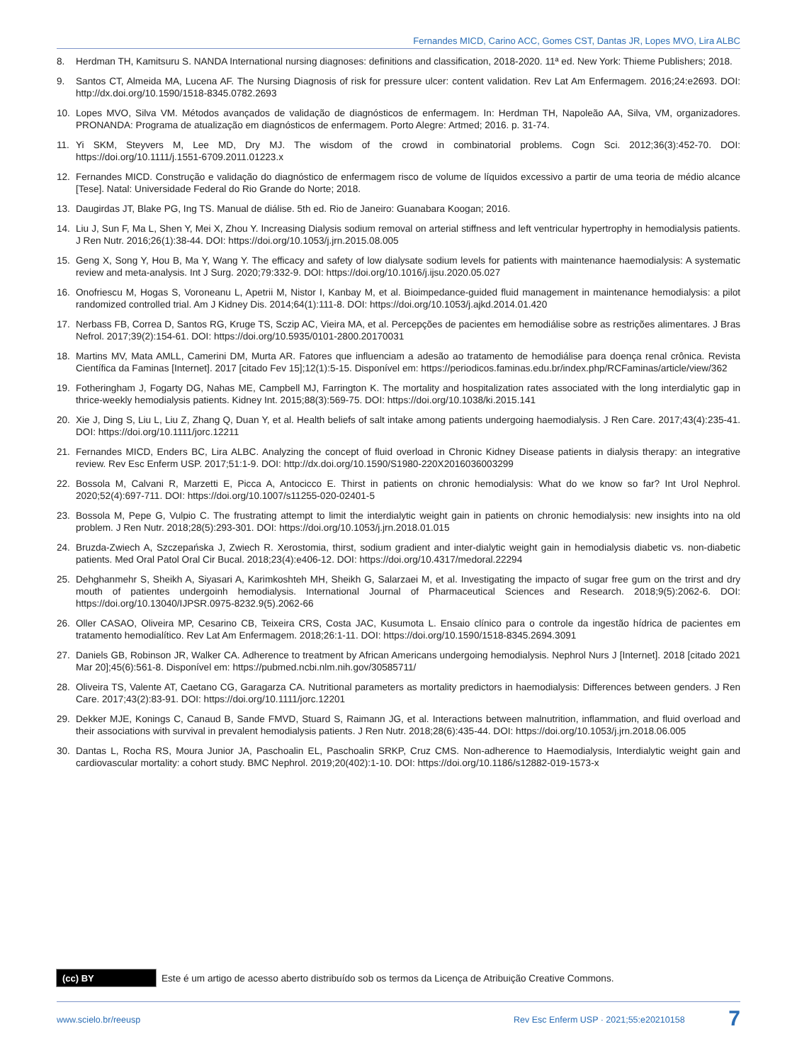Fernandes MICD, Carino ACC, Gomes CST, Dantas JR, Lopes MVO, Lira ALBC
8. Herdman TH, Kamitsuru S. NANDA International nursing diagnoses: definitions and classification, 2018-2020. 11ª ed. New York: Thieme Publishers; 2018.
9. Santos CT, Almeida MA, Lucena AF. The Nursing Diagnosis of risk for pressure ulcer: content validation. Rev Lat Am Enfermagem. 2016;24:e2693. DOI: http://dx.doi.org/10.1590/1518-8345.0782.2693
10. Lopes MVO, Silva VM. Métodos avançados de validação de diagnósticos de enfermagem. In: Herdman TH, Napoleão AA, Silva, VM, organizadores. PRONANDA: Programa de atualização em diagnósticos de enfermagem. Porto Alegre: Artmed; 2016. p. 31-74.
11. Yi SKM, Steyvers M, Lee MD, Dry MJ. The wisdom of the crowd in combinatorial problems. Cogn Sci. 2012;36(3):452-70. DOI: https://doi.org/10.1111/j.1551-6709.2011.01223.x
12. Fernandes MICD. Construção e validação do diagnóstico de enfermagem risco de volume de líquidos excessivo a partir de uma teoria de médio alcance [Tese]. Natal: Universidade Federal do Rio Grande do Norte; 2018.
13. Daugirdas JT, Blake PG, Ing TS. Manual de diálise. 5th ed. Rio de Janeiro: Guanabara Koogan; 2016.
14. Liu J, Sun F, Ma L, Shen Y, Mei X, Zhou Y. Increasing Dialysis sodium removal on arterial stiffness and left ventricular hypertrophy in hemodialysis patients. J Ren Nutr. 2016;26(1):38-44. DOI: https://doi.org/10.1053/j.jrn.2015.08.005
15. Geng X, Song Y, Hou B, Ma Y, Wang Y. The efficacy and safety of low dialysate sodium levels for patients with maintenance haemodialysis: A systematic review and meta-analysis. Int J Surg. 2020;79:332-9. DOI: https://doi.org/10.1016/j.ijsu.2020.05.027
16. Onofriescu M, Hogas S, Voroneanu L, Apetrii M, Nistor I, Kanbay M, et al. Bioimpedance-guided fluid management in maintenance hemodialysis: a pilot randomized controlled trial. Am J Kidney Dis. 2014;64(1):111-8. DOI: https://doi.org/10.1053/j.ajkd.2014.01.420
17. Nerbass FB, Correa D, Santos RG, Kruge TS, Sczip AC, Vieira MA, et al. Percepções de pacientes em hemodiálise sobre as restrições alimentares. J Bras Nefrol. 2017;39(2):154-61. DOI: https://doi.org/10.5935/0101-2800.20170031
18. Martins MV, Mata AMLL, Camerini DM, Murta AR. Fatores que influenciam a adesão ao tratamento de hemodiálise para doença renal crônica. Revista Científica da Faminas [Internet]. 2017 [citado Fev 15];12(1):5-15. Disponível em: https://periodicos.faminas.edu.br/index.php/RCFaminas/article/view/362
19. Fotheringham J, Fogarty DG, Nahas ME, Campbell MJ, Farrington K. The mortality and hospitalization rates associated with the long interdialytic gap in thrice-weekly hemodialysis patients. Kidney Int. 2015;88(3):569-75. DOI: https://doi.org/10.1038/ki.2015.141
20. Xie J, Ding S, Liu L, Liu Z, Zhang Q, Duan Y, et al. Health beliefs of salt intake among patients undergoing haemodialysis. J Ren Care. 2017;43(4):235-41. DOI: https://doi.org/10.1111/jorc.12211
21. Fernandes MICD, Enders BC, Lira ALBC. Analyzing the concept of fluid overload in Chronic Kidney Disease patients in dialysis therapy: an integrative review. Rev Esc Enferm USP. 2017;51:1-9. DOI: http://dx.doi.org/10.1590/S1980-220X2016036003299
22. Bossola M, Calvani R, Marzetti E, Picca A, Antocicco E. Thirst in patients on chronic hemodialysis: What do we know so far? Int Urol Nephrol. 2020;52(4):697-711. DOI: https://doi.org/10.1007/s11255-020-02401-5
23. Bossola M, Pepe G, Vulpio C. The frustrating attempt to limit the interdialytic weight gain in patients on chronic hemodialysis: new insights into na old problem. J Ren Nutr. 2018;28(5):293-301. DOI: https://doi.org/10.1053/j.jrn.2018.01.015
24. Bruzda-Zwiech A, Szczepańska J, Zwiech R. Xerostomia, thirst, sodium gradient and inter-dialytic weight gain in hemodialysis diabetic vs. non-diabetic patients. Med Oral Patol Oral Cir Bucal. 2018;23(4):e406-12. DOI: https://doi.org/10.4317/medoral.22294
25. Dehghanmehr S, Sheikh A, Siyasari A, Karimkoshteh MH, Sheikh G, Salarzaei M, et al. Investigating the impacto of sugar free gum on the trirst and dry mouth of patientes undergoinh hemodialysis. International Journal of Pharmaceutical Sciences and Research. 2018;9(5):2062-6. DOI: https://doi.org/10.13040/IJPSR.0975-8232.9(5).2062-66
26. Oller CASAO, Oliveira MP, Cesarino CB, Teixeira CRS, Costa JAC, Kusumota L. Ensaio clínico para o controle da ingestão hídrica de pacientes em tratamento hemodialítico. Rev Lat Am Enfermagem. 2018;26:1-11. DOI: https://doi.org/10.1590/1518-8345.2694.3091
27. Daniels GB, Robinson JR, Walker CA. Adherence to treatment by African Americans undergoing hemodialysis. Nephrol Nurs J [Internet]. 2018 [citado 2021 Mar 20];45(6):561-8. Disponível em: https://pubmed.ncbi.nlm.nih.gov/30585711/
28. Oliveira TS, Valente AT, Caetano CG, Garagarza CA. Nutritional parameters as mortality predictors in haemodialysis: Differences between genders. J Ren Care. 2017;43(2):83-91. DOI: https://doi.org/10.1111/jorc.12201
29. Dekker MJE, Konings C, Canaud B, Sande FMVD, Stuard S, Raimann JG, et al. Interactions between malnutrition, inflammation, and fluid overload and their associations with survival in prevalent hemodialysis patients. J Ren Nutr. 2018;28(6):435-44. DOI: https://doi.org/10.1053/j.jrn.2018.06.005
30. Dantas L, Rocha RS, Moura Junior JA, Paschoalin EL, Paschoalin SRKP, Cruz CMS. Non-adherence to Haemodialysis, Interdialytic weight gain and cardiovascular mortality: a cohort study. BMC Nephrol. 2019;20(402):1-10. DOI: https://doi.org/10.1186/s12882-019-1573-x
(cc) BY
Este é um artigo de acesso aberto distribuído sob os termos da Licença de Atribuição Creative Commons.
www.scielo.br/reeusp
Rev Esc Enferm USP · 2021;55:e20210158
7